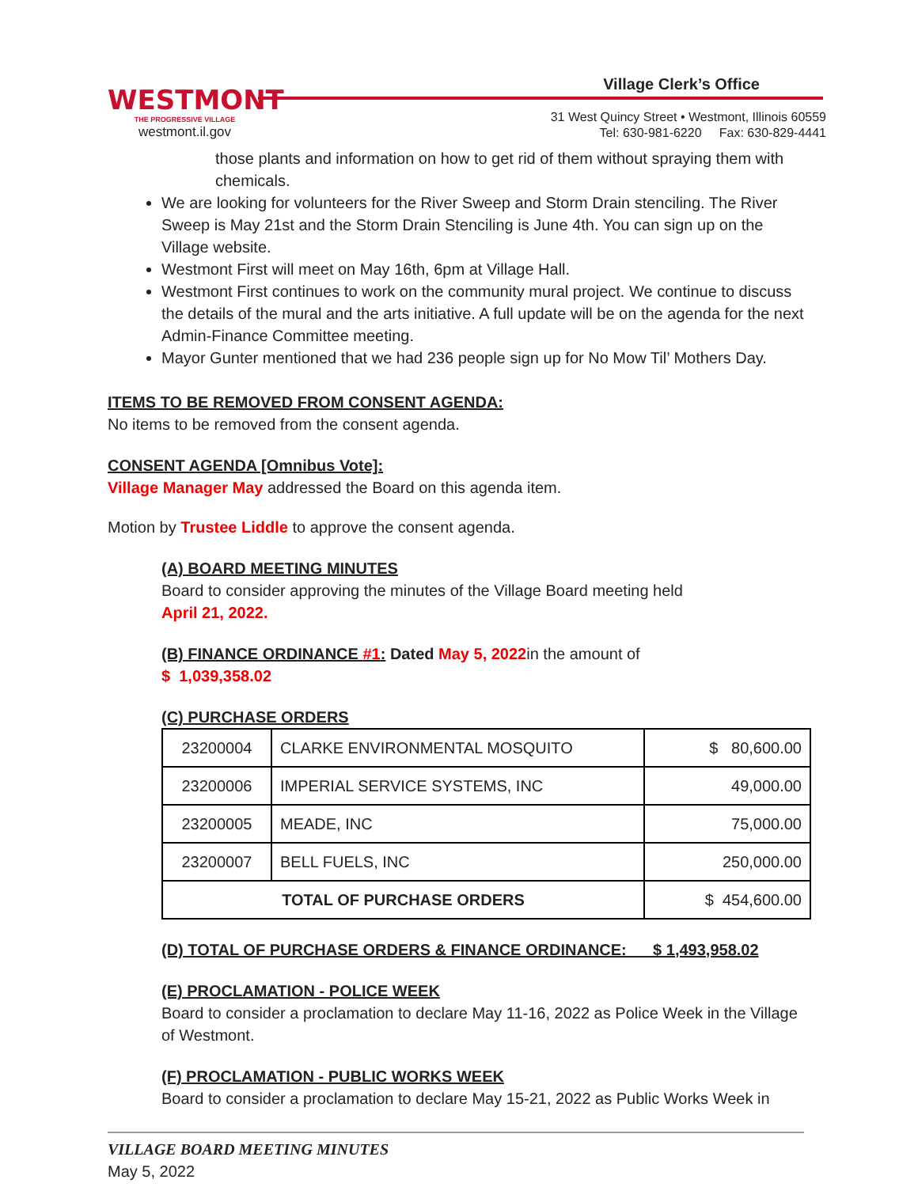WESTMONT
THE PROGRESSIVE VILLAGE
westmont.il.gov
Village Clerk’s Office
31 West Quincy Street • Westmont, Illinois 60559
Tel: 630-981-6220 Fax: 630-829-4441
those plants and information on how to get rid of them without spraying them with chemicals.
We are looking for volunteers for the River Sweep and Storm Drain stenciling. The River Sweep is May 21st and the Storm Drain Stenciling is June 4th. You can sign up on the Village website.
Westmont First will meet on May 16th, 6pm at Village Hall.
Westmont First continues to work on the community mural project. We continue to discuss the details of the mural and the arts initiative. A full update will be on the agenda for the next Admin-Finance Committee meeting.
Mayor Gunter mentioned that we had 236 people sign up for No Mow Til’ Mothers Day.
ITEMS TO BE REMOVED FROM CONSENT AGENDA:
No items to be removed from the consent agenda.
CONSENT AGENDA [Omnibus Vote]:
Village Manager May addressed the Board on this agenda item.
Motion by Trustee Liddle to approve the consent agenda.
(A) BOARD MEETING MINUTES
Board to consider approving the minutes of the Village Board meeting held
April 21, 2022.
(B) FINANCE ORDINANCE #1: Dated May 5, 2022in the amount of
$ 1,039,358.02
(C) PURCHASE ORDERS
| 23200004 | CLARKE ENVIRONMENTAL MOSQUITO | $ 80,600.00 |
| 23200006 | IMPERIAL SERVICE SYSTEMS, INC | 49,000.00 |
| 23200005 | MEADE, INC | 75,000.00 |
| 23200007 | BELL FUELS, INC | 250,000.00 |
| TOTAL OF PURCHASE ORDERS | | $ 454,600.00 |
(D) TOTAL OF PURCHASE ORDERS & FINANCE ORDINANCE: $ 1,493,958.02
(E) PROCLAMATION - POLICE WEEK
Board to consider a proclamation to declare May 11-16, 2022 as Police Week in the Village of Westmont.
(F) PROCLAMATION - PUBLIC WORKS WEEK
Board to consider a proclamation to declare May 15-21, 2022 as Public Works Week in
VILLAGE BOARD MEETING MINUTES
May 5, 2022